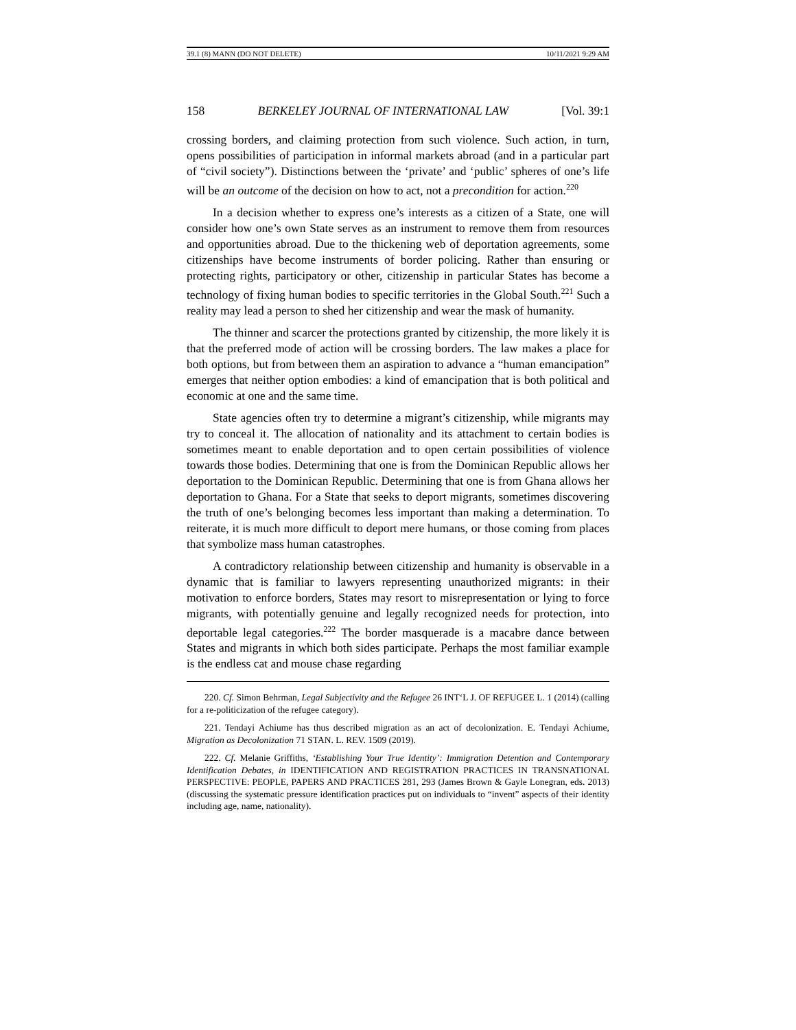39.1 (8) MANN (DO NOT DELETE) 10/11/2021 9:29 AM
158 BERKELEY JOURNAL OF INTERNATIONAL LAW [Vol. 39:1
crossing borders, and claiming protection from such violence. Such action, in turn, opens possibilities of participation in informal markets abroad (and in a particular part of “civil society”). Distinctions between the ‘private’ and ‘public’ spheres of one’s life will be an outcome of the decision on how to act, not a precondition for action.<sup>220</sup>
In a decision whether to express one’s interests as a citizen of a State, one will consider how one’s own State serves as an instrument to remove them from resources and opportunities abroad. Due to the thickening web of deportation agreements, some citizenships have become instruments of border policing. Rather than ensuring or protecting rights, participatory or other, citizenship in particular States has become a technology of fixing human bodies to specific territories in the Global South.<sup>221</sup> Such a reality may lead a person to shed her citizenship and wear the mask of humanity.
The thinner and scarcer the protections granted by citizenship, the more likely it is that the preferred mode of action will be crossing borders. The law makes a place for both options, but from between them an aspiration to advance a “human emancipation” emerges that neither option embodies: a kind of emancipation that is both political and economic at one and the same time.
State agencies often try to determine a migrant’s citizenship, while migrants may try to conceal it. The allocation of nationality and its attachment to certain bodies is sometimes meant to enable deportation and to open certain possibilities of violence towards those bodies. Determining that one is from the Dominican Republic allows her deportation to the Dominican Republic. Determining that one is from Ghana allows her deportation to Ghana. For a State that seeks to deport migrants, sometimes discovering the truth of one’s belonging becomes less important than making a determination. To reiterate, it is much more difficult to deport mere humans, or those coming from places that symbolize mass human catastrophes.
A contradictory relationship between citizenship and humanity is observable in a dynamic that is familiar to lawyers representing unauthorized migrants: in their motivation to enforce borders, States may resort to misrepresentation or lying to force migrants, with potentially genuine and legally recognized needs for protection, into deportable legal categories.<sup>222</sup> The border masquerade is a macabre dance between States and migrants in which both sides participate. Perhaps the most familiar example is the endless cat and mouse chase regarding
220. Cf. Simon Behrman, Legal Subjectivity and the Refugee 26 INT‘L J. OF REFUGEE L. 1 (2014) (calling for a re-politicization of the refugee category).
221. Tendayi Achiume has thus described migration as an act of decolonization. E. Tendayi Achiume, Migration as Decolonization 71 STAN. L. REV. 1509 (2019).
222. Cf. Melanie Griffiths, ‘Establishing Your True Identity’: Immigration Detention and Contemporary Identification Debates, in IDENTIFICATION AND REGISTRATION PRACTICES IN TRANSNATIONAL PERSPECTIVE: PEOPLE, PAPERS AND PRACTICES 281, 293 (James Brown & Gayle Lonegran, eds. 2013) (discussing the systematic pressure identification practices put on individuals to “invent” aspects of their identity including age, name, nationality).